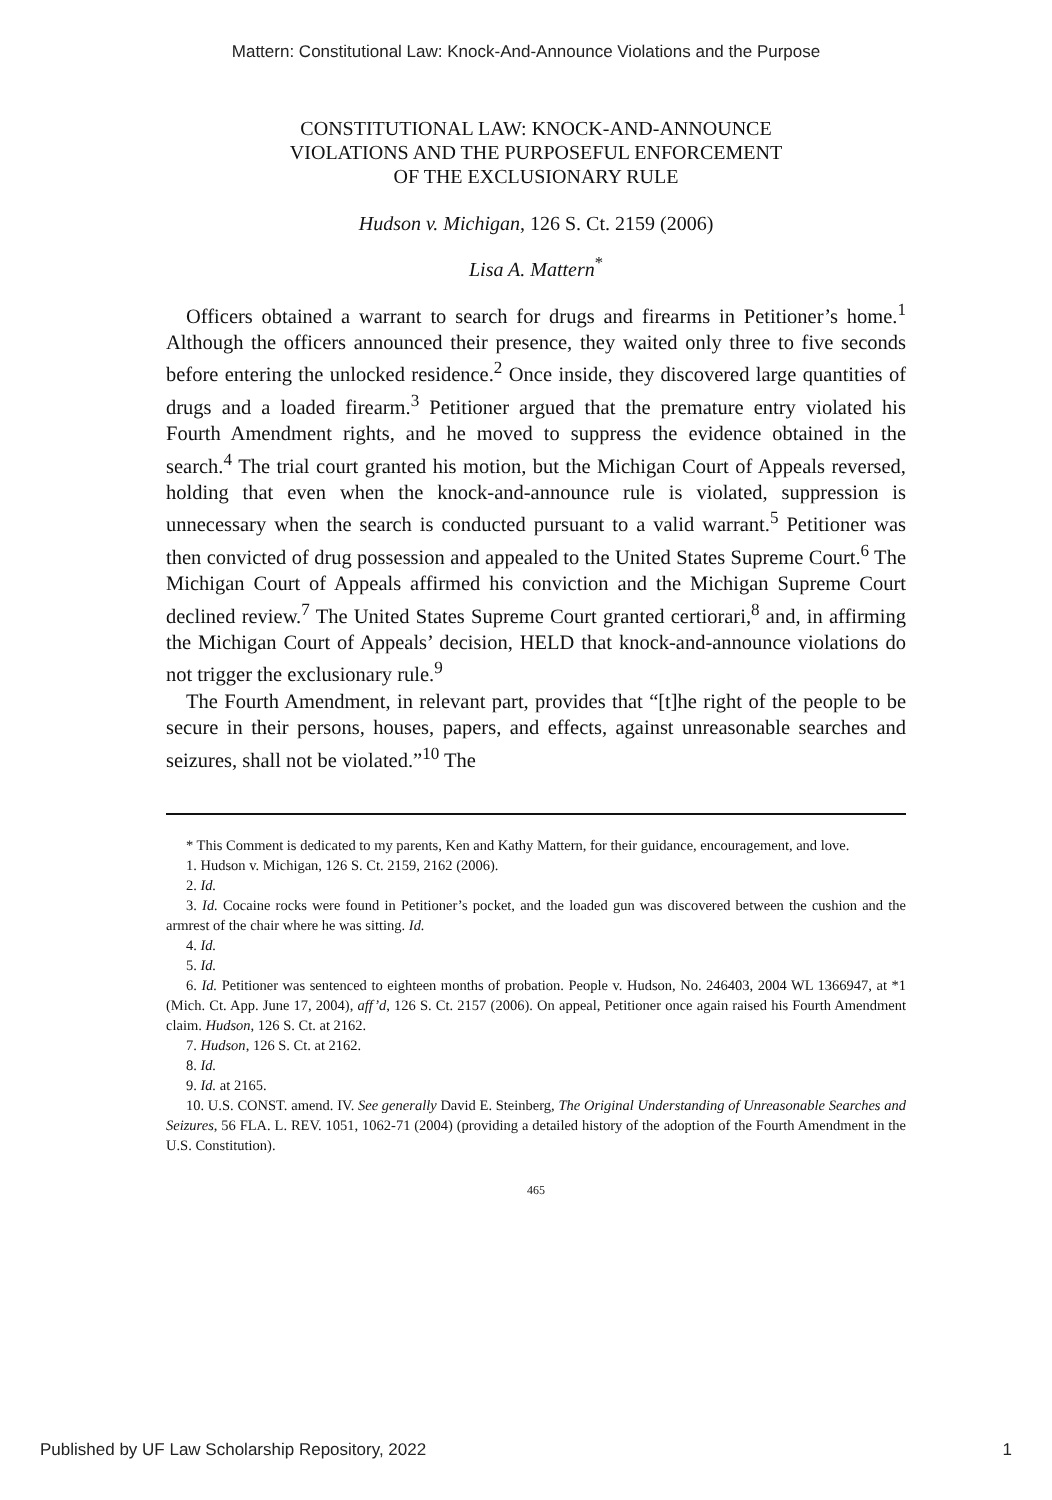Mattern: Constitutional Law: Knock-And-Announce Violations and the Purpose
CONSTITUTIONAL LAW: KNOCK-AND-ANNOUNCE
VIOLATIONS AND THE PURPOSEFUL ENFORCEMENT
OF THE EXCLUSIONARY RULE
Hudson v. Michigan, 126 S. Ct. 2159 (2006)
Lisa A. Mattern<sup>*</sup>
Officers obtained a warrant to search for drugs and firearms in Petitioner’s home.<sup>1</sup> Although the officers announced their presence, they waited only three to five seconds before entering the unlocked residence.<sup>2</sup> Once inside, they discovered large quantities of drugs and a loaded firearm.<sup>3</sup> Petitioner argued that the premature entry violated his Fourth Amendment rights, and he moved to suppress the evidence obtained in the search.<sup>4</sup> The trial court granted his motion, but the Michigan Court of Appeals reversed, holding that even when the knock-and-announce rule is violated, suppression is unnecessary when the search is conducted pursuant to a valid warrant.<sup>5</sup> Petitioner was then convicted of drug possession and appealed to the United States Supreme Court.<sup>6</sup> The Michigan Court of Appeals affirmed his conviction and the Michigan Supreme Court declined review.<sup>7</sup> The United States Supreme Court granted certiorari,<sup>8</sup> and, in affirming the Michigan Court of Appeals’ decision, HELD that knock-and-announce violations do not trigger the exclusionary rule.<sup>9</sup>
The Fourth Amendment, in relevant part, provides that “[t]he right of the people to be secure in their persons, houses, papers, and effects, against unreasonable searches and seizures, shall not be violated.”<sup>10</sup> The
* This Comment is dedicated to my parents, Ken and Kathy Mattern, for their guidance, encouragement, and love.
1. Hudson v. Michigan, 126 S. Ct. 2159, 2162 (2006).
2. Id.
3. Id. Cocaine rocks were found in Petitioner’s pocket, and the loaded gun was discovered between the cushion and the armrest of the chair where he was sitting. Id.
4. Id.
5. Id.
6. Id. Petitioner was sentenced to eighteen months of probation. People v. Hudson, No. 246403, 2004 WL 1366947, at *1 (Mich. Ct. App. June 17, 2004), aff’d, 126 S. Ct. 2157 (2006). On appeal, Petitioner once again raised his Fourth Amendment claim. Hudson, 126 S. Ct. at 2162.
7. Hudson, 126 S. Ct. at 2162.
8. Id.
9. Id. at 2165.
10. U.S. CONST. amend. IV. See generally David E. Steinberg, The Original Understanding of Unreasonable Searches and Seizures, 56 FLA. L. REV. 1051, 1062-71 (2004) (providing a detailed history of the adoption of the Fourth Amendment in the U.S. Constitution).
465
Published by UF Law Scholarship Repository, 2022 1